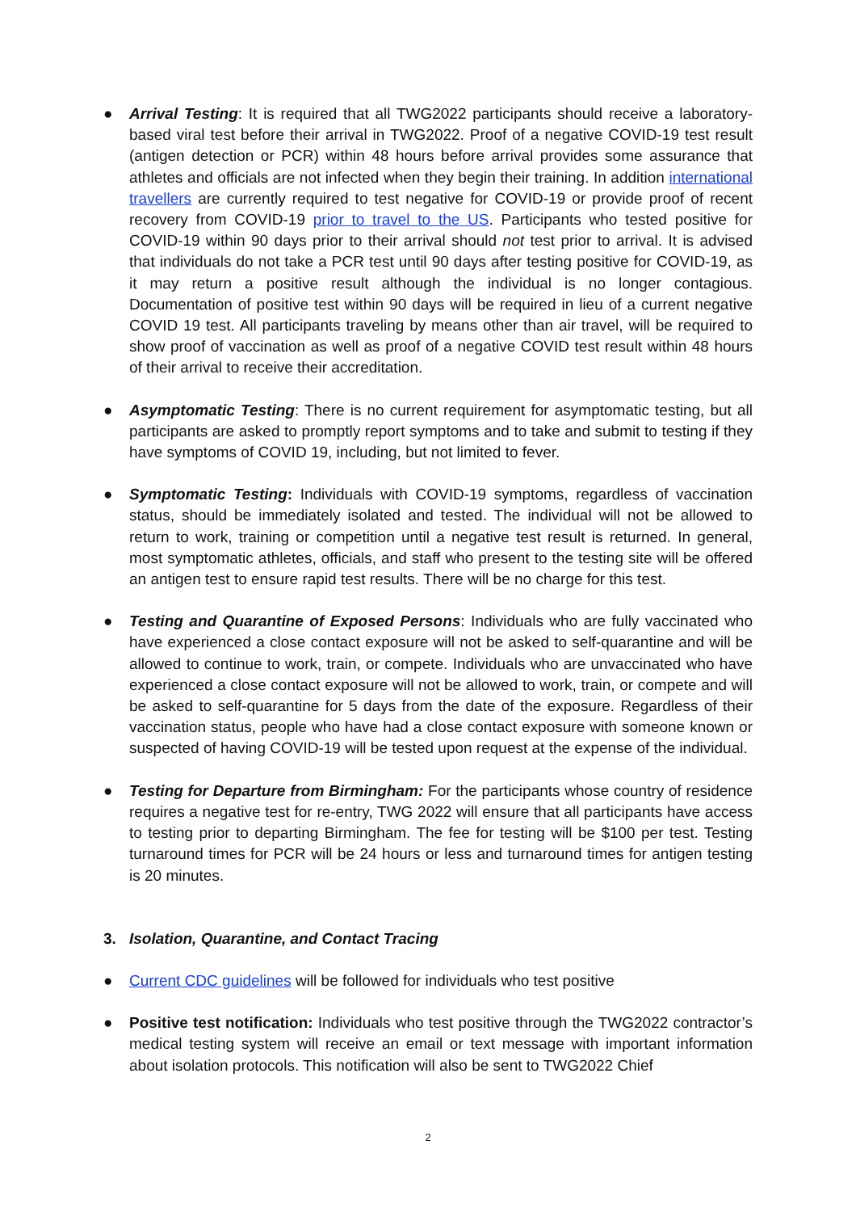● Arrival Testing: It is required that all TWG2022 participants should receive a laboratory-based viral test before their arrival in TWG2022. Proof of a negative COVID-19 test result (antigen detection or PCR) within 48 hours before arrival provides some assurance that athletes and officials are not infected when they begin their training. In addition international travellers are currently required to test negative for COVID-19 or provide proof of recent recovery from COVID-19 prior to travel to the US. Participants who tested positive for COVID-19 within 90 days prior to their arrival should not test prior to arrival. It is advised that individuals do not take a PCR test until 90 days after testing positive for COVID-19, as it may return a positive result although the individual is no longer contagious. Documentation of positive test within 90 days will be required in lieu of a current negative COVID 19 test. All participants traveling by means other than air travel, will be required to show proof of vaccination as well as proof of a negative COVID test result within 48 hours of their arrival to receive their accreditation.
● Asymptomatic Testing: There is no current requirement for asymptomatic testing, but all participants are asked to promptly report symptoms and to take and submit to testing if they have symptoms of COVID 19, including, but not limited to fever.
● Symptomatic Testing: Individuals with COVID-19 symptoms, regardless of vaccination status, should be immediately isolated and tested. The individual will not be allowed to return to work, training or competition until a negative test result is returned. In general, most symptomatic athletes, officials, and staff who present to the testing site will be offered an antigen test to ensure rapid test results. There will be no charge for this test.
● Testing and Quarantine of Exposed Persons: Individuals who are fully vaccinated who have experienced a close contact exposure will not be asked to self-quarantine and will be allowed to continue to work, train, or compete. Individuals who are unvaccinated who have experienced a close contact exposure will not be allowed to work, train, or compete and will be asked to self-quarantine for 5 days from the date of the exposure. Regardless of their vaccination status, people who have had a close contact exposure with someone known or suspected of having COVID-19 will be tested upon request at the expense of the individual.
● Testing for Departure from Birmingham: For the participants whose country of residence requires a negative test for re-entry, TWG 2022 will ensure that all participants have access to testing prior to departing Birmingham. The fee for testing will be $100 per test. Testing turnaround times for PCR will be 24 hours or less and turnaround times for antigen testing is 20 minutes.
3. Isolation, Quarantine, and Contact Tracing
● Current CDC guidelines will be followed for individuals who test positive
● Positive test notification: Individuals who test positive through the TWG2022 contractor’s medical testing system will receive an email or text message with important information about isolation protocols. This notification will also be sent to TWG2022 Chief
2